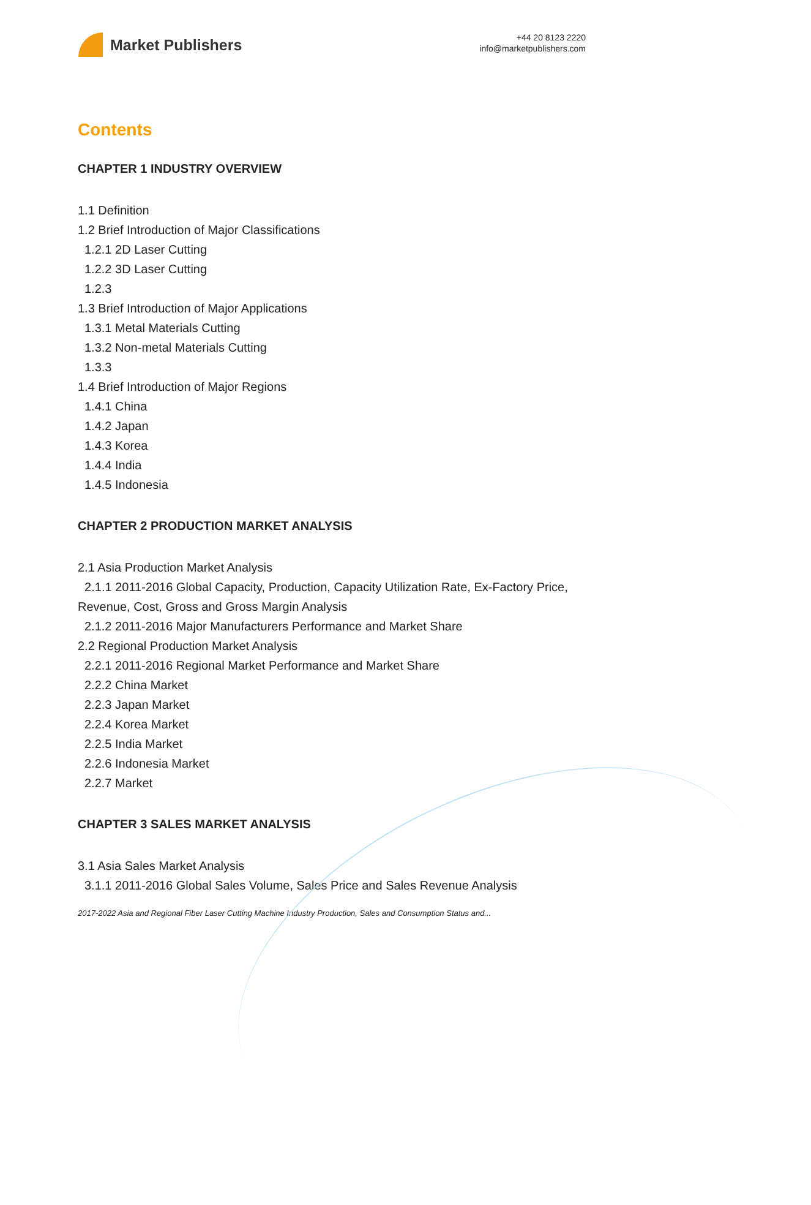Market Publishers
+44 20 8123 2220
info@marketpublishers.com
Contents
CHAPTER 1 INDUSTRY OVERVIEW
1.1 Definition
1.2 Brief Introduction of Major Classifications
1.2.1 2D Laser Cutting
1.2.2 3D Laser Cutting
1.2.3
1.3 Brief Introduction of Major Applications
1.3.1 Metal Materials Cutting
1.3.2 Non-metal Materials Cutting
1.3.3
1.4 Brief Introduction of Major Regions
1.4.1 China
1.4.2 Japan
1.4.3 Korea
1.4.4 India
1.4.5 Indonesia
CHAPTER 2 PRODUCTION MARKET ANALYSIS
2.1 Asia Production Market Analysis
2.1.1 2011-2016 Global Capacity, Production, Capacity Utilization Rate, Ex-Factory Price, Revenue, Cost, Gross and Gross Margin Analysis
2.1.2 2011-2016 Major Manufacturers Performance and Market Share
2.2 Regional Production Market Analysis
2.2.1 2011-2016 Regional Market Performance and Market Share
2.2.2 China Market
2.2.3 Japan Market
2.2.4 Korea Market
2.2.5 India Market
2.2.6 Indonesia Market
2.2.7 Market
CHAPTER 3 SALES MARKET ANALYSIS
3.1 Asia Sales Market Analysis
3.1.1 2011-2016 Global Sales Volume, Sales Price and Sales Revenue Analysis
2017-2022 Asia and Regional Fiber Laser Cutting Machine Industry Production, Sales and Consumption Status and...